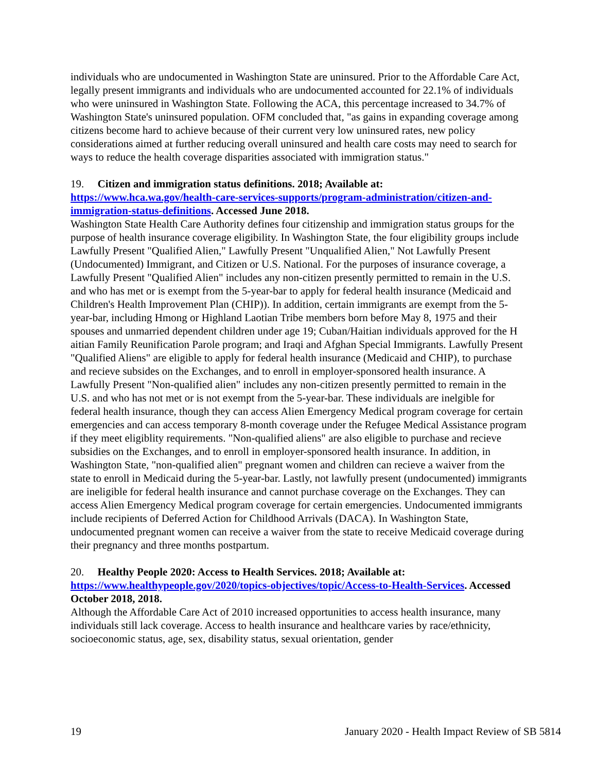individuals who are undocumented in Washington State are uninsured. Prior to the Affordable Care Act, legally present immigrants and individuals who are undocumented accounted for 22.1% of individuals who were uninsured in Washington State. Following the ACA, this percentage increased to 34.7% of Washington State's uninsured population. OFM concluded that, "as gains in expanding coverage among citizens become hard to achieve because of their current very low uninsured rates, new policy considerations aimed at further reducing overall uninsured and health care costs may need to search for ways to reduce the health coverage disparities associated with immigration status."
19. Citizen and immigration status definitions. 2018; Available at: https://www.hca.wa.gov/health-care-services-supports/program-administration/citizen-and-immigration-status-definitions. Accessed June 2018.
Washington State Health Care Authority defines four citizenship and immigration status groups for the purpose of health insurance coverage eligibility. In Washington State, the four eligibility groups include Lawfully Present "Qualified Alien," Lawfully Present "Unqualified Alien," Not Lawfully Present (Undocumented) Immigrant, and Citizen or U.S. National. For the purposes of insurance coverage, a Lawfully Present "Qualified Alien" includes any non-citizen presently permitted to remain in the U.S. and who has met or is exempt from the 5-year-bar to apply for federal health insurance (Medicaid and Children's Health Improvement Plan (CHIP)). In addition, certain immigrants are exempt from the 5-year-bar, including Hmong or Highland Laotian Tribe members born before May 8, 1975 and their spouses and unmarried dependent children under age 19; Cuban/Haitian individuals approved for the H aitian Family Reunification Parole program; and Iraqi and Afghan Special Immigrants. Lawfully Present "Qualified Aliens" are eligible to apply for federal health insurance (Medicaid and CHIP), to purchase and recieve subsides on the Exchanges, and to enroll in employer-sponsored health insurance. A Lawfully Present "Non-qualified alien" includes any non-citizen presently permitted to remain in the U.S. and who has not met or is not exempt from the 5-year-bar. These individuals are inelgible for federal health insurance, though they can access Alien Emergency Medical program coverage for certain emergencies and can access temporary 8-month coverage under the Refugee Medical Assistance program if they meet eligiblity requirements. "Non-qualified aliens" are also eligible to purchase and recieve subsidies on the Exchanges, and to enroll in employer-sponsored health insurance. In addition, in Washington State, "non-qualified alien" pregnant women and children can recieve a waiver from the state to enroll in Medicaid during the 5-year-bar. Lastly, not lawfully present (undocumented) immigrants are ineligible for federal health insurance and cannot purchase coverage on the Exchanges. They can access Alien Emergency Medical program coverage for certain emergencies. Undocumented immigrants include recipients of Deferred Action for Childhood Arrivals (DACA). In Washington State, undocumented pregnant women can receive a waiver from the state to receive Medicaid coverage during their pregnancy and three months postpartum.
20. Healthy People 2020: Access to Health Services. 2018; Available at: https://www.healthypeople.gov/2020/topics-objectives/topic/Access-to-Health-Services. Accessed October 2018, 2018.
Although the Affordable Care Act of 2010 increased opportunities to access health insurance, many individuals still lack coverage. Access to health insurance and healthcare varies by race/ethnicity, socioeconomic status, age, sex, disability status, sexual orientation, gender
19 January 2020 - Health Impact Review of SB 5814